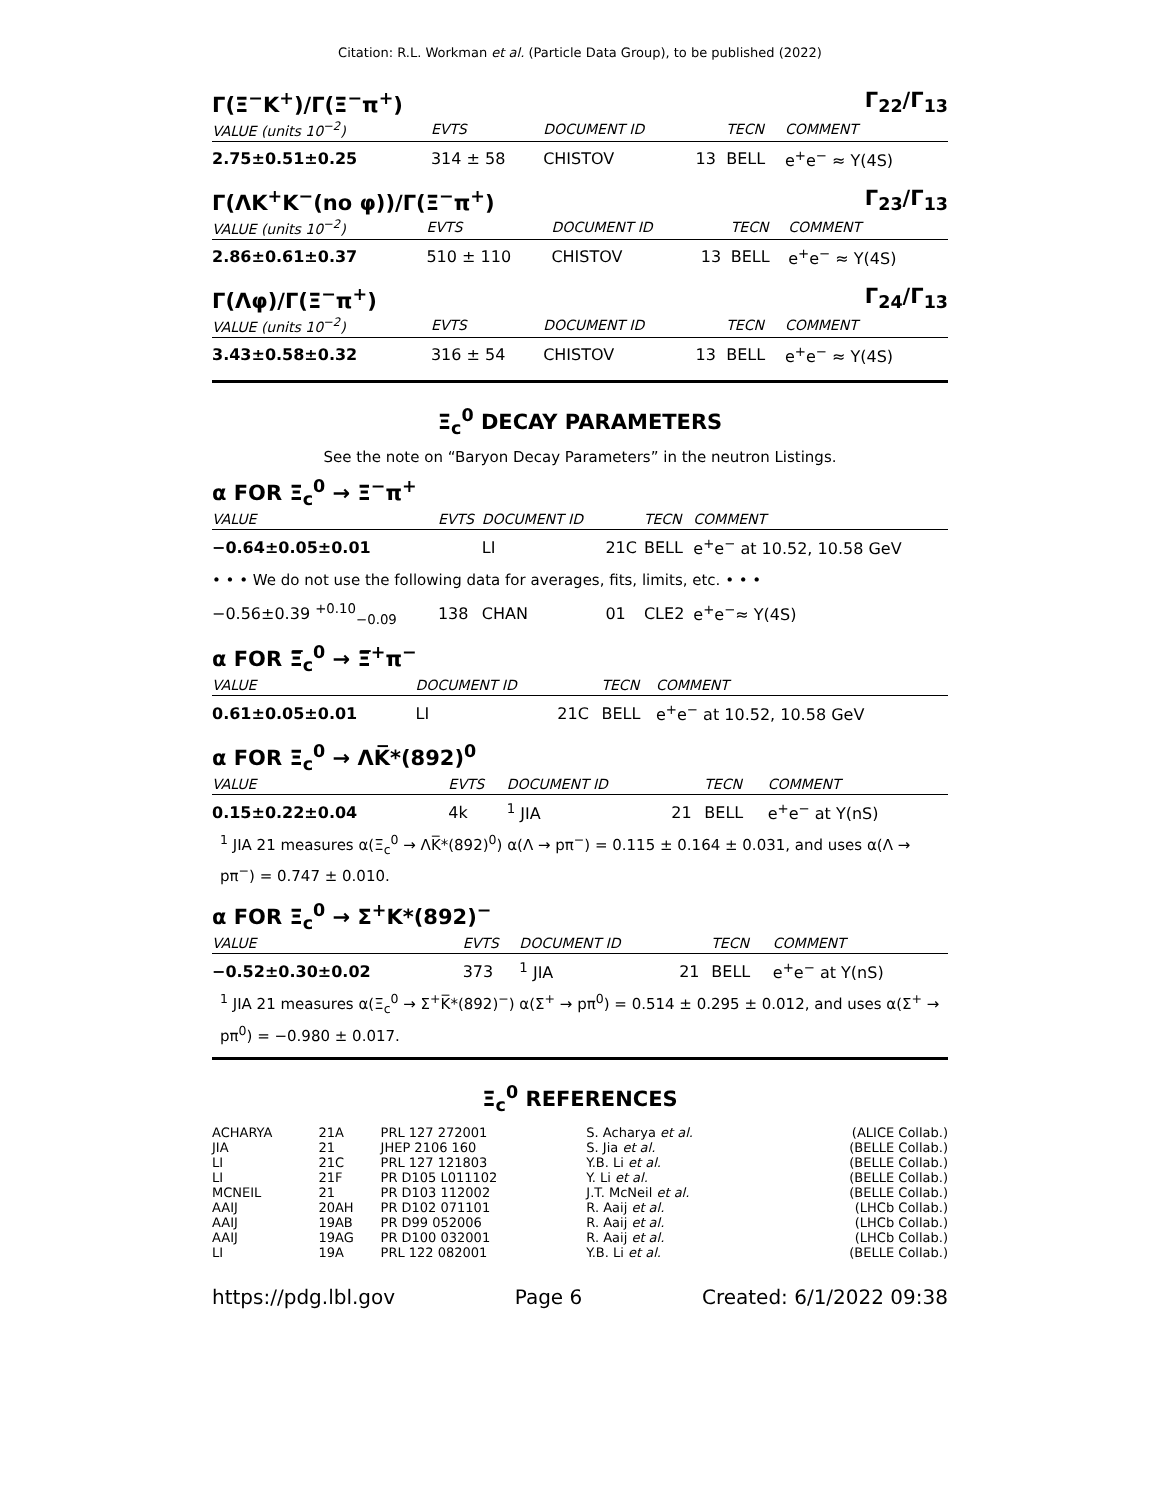Citation: R.L. Workman et al. (Particle Data Group), to be published (2022)
Γ(Ξ<sup>−</sup>K<sup>+</sup>)/Γ(Ξ<sup>−</sup>π<sup>+</sup>) Γ<sub>22</sub>/Γ<sub>13</sub>
| VALUE (units 10<sup>−2</sup>) | EVTS | DOCUMENT ID | | TECN | COMMENT |
| --- | --- | --- | --- | --- | --- |
| 2.75±0.51±0.25 | 314 ± 58 | CHISTOV | 13 | BELL | e<sup>+</sup>e<sup>−</sup> ≈ Υ(4S) |
Γ(ΛK<sup>+</sup>K<sup>−</sup>(no φ))/Γ(Ξ<sup>−</sup>π<sup>+</sup>) Γ<sub>23</sub>/Γ<sub>13</sub>
| VALUE (units 10<sup>−2</sup>) | EVTS | DOCUMENT ID | | TECN | COMMENT |
| --- | --- | --- | --- | --- | --- |
| 2.86±0.61±0.37 | 510 ± 110 | CHISTOV | 13 | BELL | e<sup>+</sup>e<sup>−</sup> ≈ Υ(4S) |
Γ(Λφ)/Γ(Ξ<sup>−</sup>π<sup>+</sup>) Γ<sub>24</sub>/Γ<sub>13</sub>
| VALUE (units 10<sup>−2</sup>) | EVTS | DOCUMENT ID | | TECN | COMMENT |
| --- | --- | --- | --- | --- | --- |
| 3.43±0.58±0.32 | 316 ± 54 | CHISTOV | 13 | BELL | e<sup>+</sup>e<sup>−</sup> ≈ Υ(4S) |
Ξ<sub>c</sub><sup>0</sup> DECAY PARAMETERS
See the note on “Baryon Decay Parameters” in the neutron Listings.
α FOR Ξ<sub>c</sub><sup>0</sup> → Ξ<sup>−</sup>π<sup>+</sup>
| VALUE | EVTS | DOCUMENT ID | | TECN | COMMENT |
| --- | --- | --- | --- | --- | --- |
| −0.64±0.05±0.01 | | LI | 21C | BELL | e<sup>+</sup>e<sup>−</sup> at 10.52, 10.58 GeV |
| • • • We do not use the following data for averages, fits, limits, etc. • • • | | | | | |
| −0.56±0.39 <sup>+0.10</sup><sub>−0.09</sub> | 138 | CHAN | 01 | CLE2 | e<sup>+</sup>e<sup>−</sup>≈ Υ(4S) |
α FOR Ξ̅<sub>c</sub><sup>0</sup> → Ξ̅<sup>+</sup>π<sup>−</sup>
| VALUE | | DOCUMENT ID | | TECN | COMMENT |
| --- | --- | --- | --- | --- | --- |
| 0.61±0.05±0.01 | | LI | 21C | BELL | e<sup>+</sup>e<sup>−</sup> at 10.52, 10.58 GeV |
α FOR Ξ<sub>c</sub><sup>0</sup> → ΛK̅*(892)<sup>0</sup>
| VALUE | EVTS | DOCUMENT ID | | TECN | COMMENT |
| --- | --- | --- | --- | --- | --- |
| 0.15±0.22±0.04 | 4k | <sup>1</sup> JIA | 21 | BELL | e<sup>+</sup>e<sup>−</sup> at Υ(nS) |
<sup>1</sup> JIA 21 measures α(Ξ<sub>c</sub><sup>0</sup> → ΛK̅*(892)<sup>0</sup>) α(Λ → pπ<sup>−</sup>) = 0.115 ± 0.164 ± 0.031, and uses α(Λ → pπ<sup>−</sup>) = 0.747 ± 0.010.
α FOR Ξ<sub>c</sub><sup>0</sup> → Σ<sup>+</sup>K*(892)<sup>−</sup>
| VALUE | EVTS | DOCUMENT ID | | TECN | COMMENT |
| --- | --- | --- | --- | --- | --- |
| −0.52±0.30±0.02 | 373 | <sup>1</sup> JIA | 21 | BELL | e<sup>+</sup>e<sup>−</sup> at Υ(nS) |
<sup>1</sup> JIA 21 measures α(Ξ<sub>c</sub><sup>0</sup> → Σ<sup>+</sup>K̅*(892)<sup>−</sup>) α(Σ<sup>+</sup> → pπ<sup>0</sup>) = 0.514 ± 0.295 ± 0.012, and uses α(Σ<sup>+</sup> → pπ<sup>0</sup>) = −0.980 ± 0.017.
Ξ<sub>c</sub><sup>0</sup> REFERENCES
| ACHARYA | 21A | PRL 127 272001 | S. Acharya et al. | (ALICE Collab.) |
| JIA | 21 | JHEP 2106 160 | S. Jia et al. | (BELLE Collab.) |
| LI | 21C | PRL 127 121803 | Y.B. Li et al. | (BELLE Collab.) |
| LI | 21F | PR D105 L011102 | Y. Li et al. | (BELLE Collab.) |
| MCNEIL | 21 | PR D103 112002 | J.T. McNeil et al. | (BELLE Collab.) |
| AAIJ | 20AH | PR D102 071101 | R. Aaij et al. | (LHCb Collab.) |
| AAIJ | 19AB | PR D99 052006 | R. Aaij et al. | (LHCb Collab.) |
| AAIJ | 19AG | PR D100 032001 | R. Aaij et al. | (LHCb Collab.) |
| LI | 19A | PRL 122 082001 | Y.B. Li et al. | (BELLE Collab.) |
https://pdg.lbl.gov Page 6 Created: 6/1/2022 09:38